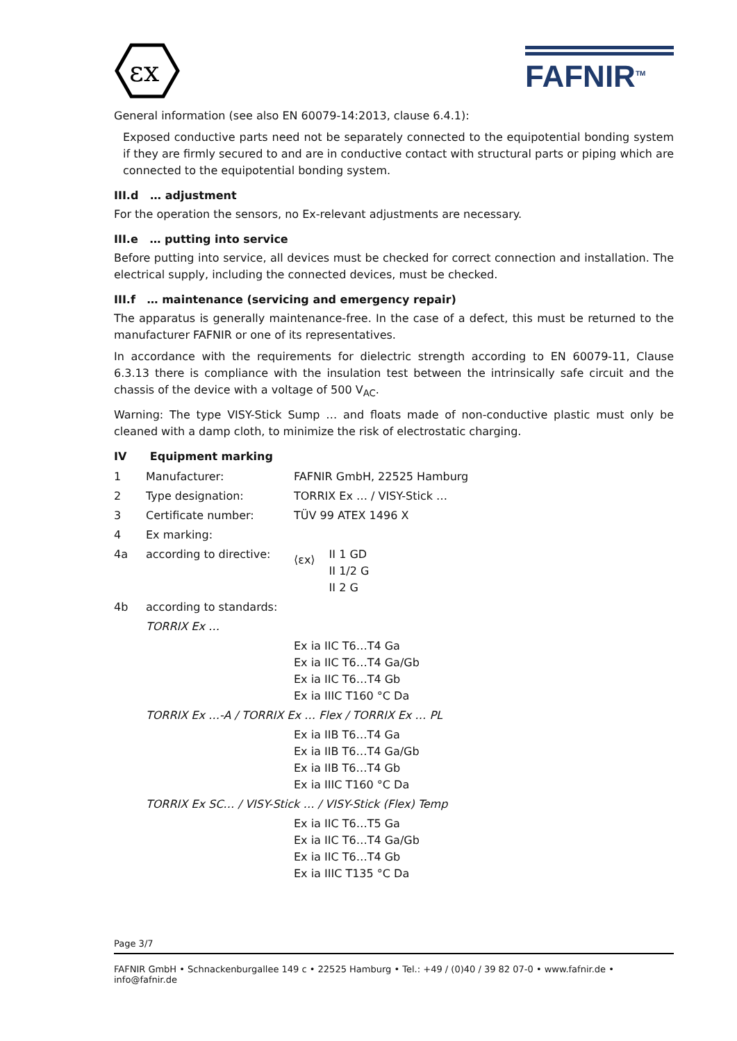εx
FAFNIR<sup>TM</sup>
General information (see also EN 60079-14:2013, clause 6.4.1):
Exposed conductive parts need not be separately connected to the equipotential bonding system if they are firmly secured to and are in conductive contact with structural parts or piping which are connected to the equipotential bonding system.
III.d … adjustment
For the operation the sensors, no Ex-relevant adjustments are necessary.
III.e … putting into service
Before putting into service, all devices must be checked for correct connection and installation. The electrical supply, including the connected devices, must be checked.
III.f … maintenance (servicing and emergency repair)
The apparatus is generally maintenance-free. In the case of a defect, this must be returned to the manufacturer FAFNIR or one of its representatives.
In accordance with the requirements for dielectric strength according to EN 60079-11, Clause 6.3.13 there is compliance with the insulation test between the intrinsically safe circuit and the chassis of the device with a voltage of 500 V<sub>AC</sub>.
Warning: The type VISY-Stick Sump … and floats made of non-conductive plastic must only be cleaned with a damp cloth, to minimize the risk of electrostatic charging.
IV Equipment marking
| 1 | Manufacturer: | FAFNIR GmbH, 22525 Hamburg |
| 2 | Type designation: | TORRIX Ex … / VISY-Stick … |
| 3 | Certificate number: | TÜV 99 ATEX 1496 X |
| 4 | Ex marking: | |
| 4a | according to directive: | ⟨εx⟩ II 1 GD II 1/2 G II 2 G |
| 4b | according to standards: | |
| | TORRIX Ex … | |
| | | Ex ia IIC T6…T4 Ga Ex ia IIC T6…T4 Ga/Gb Ex ia IIC T6…T4 Gb Ex ia IIIC T160 °C Da |
| | TORRIX Ex …-A / TORRIX Ex … Flex / TORRIX Ex … PL | |
| | | Ex ia IIB T6…T4 Ga Ex ia IIB T6…T4 Ga/Gb Ex ia IIB T6…T4 Gb Ex ia IIIC T160 °C Da |
| | TORRIX Ex SC… / VISY-Stick … / VISY-Stick (Flex) Temp | |
| | | Ex ia IIC T6…T5 Ga Ex ia IIC T6…T4 Ga/Gb Ex ia IIC T6…T4 Gb Ex ia IIIC T135 °C Da |
Page 3/7
FAFNIR GmbH • Schnackenburgallee 149 c • 22525 Hamburg • Tel.: +49 / (0)40 / 39 82 07-0 • www.fafnir.de • info@fafnir.de